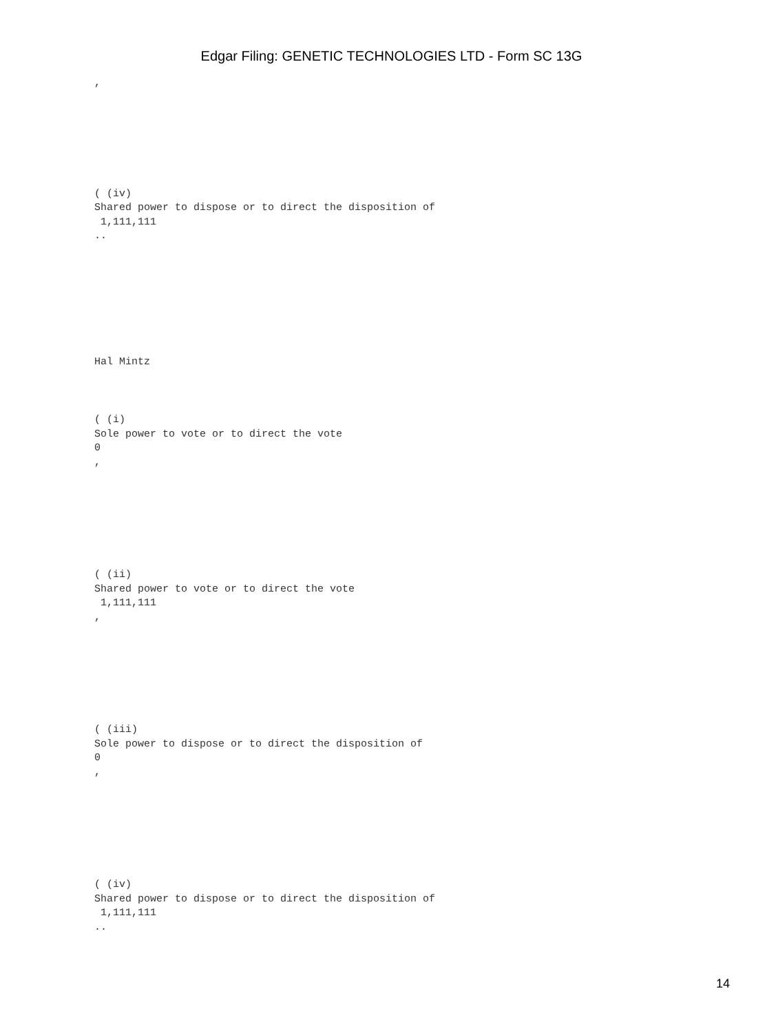Edgar Filing: GENETIC TECHNOLOGIES LTD - Form SC 13G
,
( (iv) Shared power to dispose or to direct the disposition of 1,111,111 ..
Hal Mintz
( (i) Sole power to vote or to direct the vote 0 ,
( (ii) Shared power to vote or to direct the vote 1,111,111 ,
( (iii) Sole power to dispose or to direct the disposition of 0 ,
( (iv) Shared power to dispose or to direct the disposition of 1,111,111 ..
14